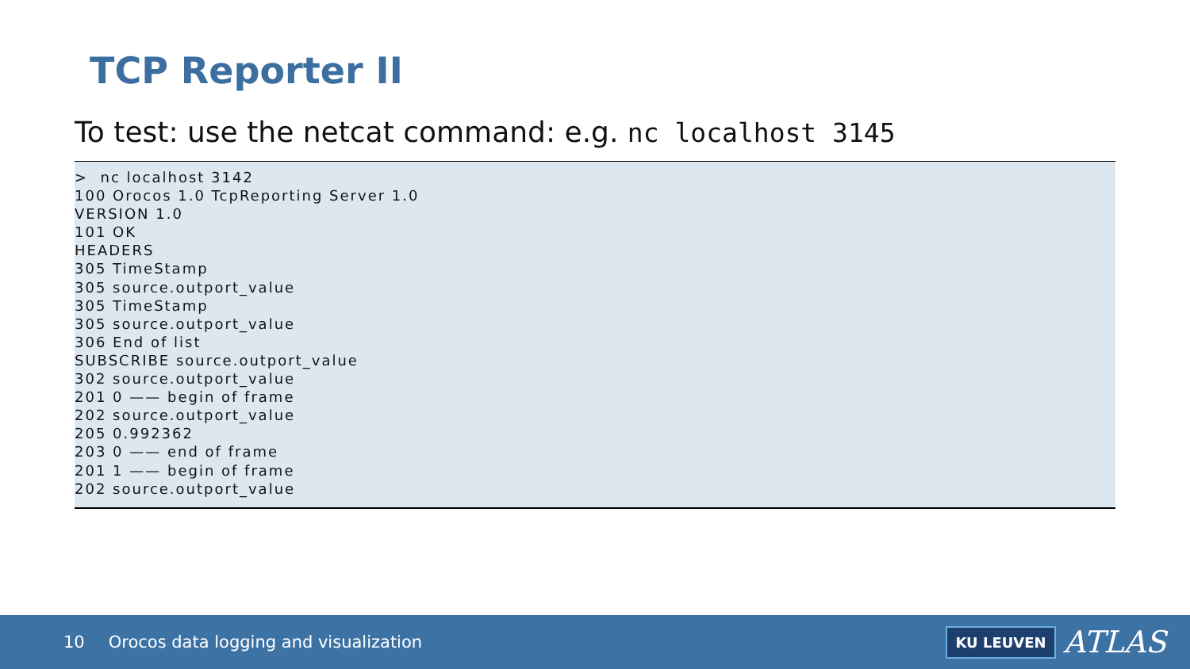TCP Reporter II
To test: use the netcat command: e.g. nc localhost 3145
>  nc localhost 3142
100 Orocos 1.0 TcpReporting Server 1.0
VERSION 1.0
101 OK
HEADERS
305 TimeStamp
305 source.outport_value
305 TimeStamp
305 source.outport_value
306 End of list
SUBSCRIBE source.outport_value
302 source.outport_value
201 0 —— begin of frame
202 source.outport_value
205 0.992362
203 0 —— end of frame
201 1 —— begin of frame
202 source.outport_value
10 Orocos data logging and visualization
KU LEUVEN ATLAS